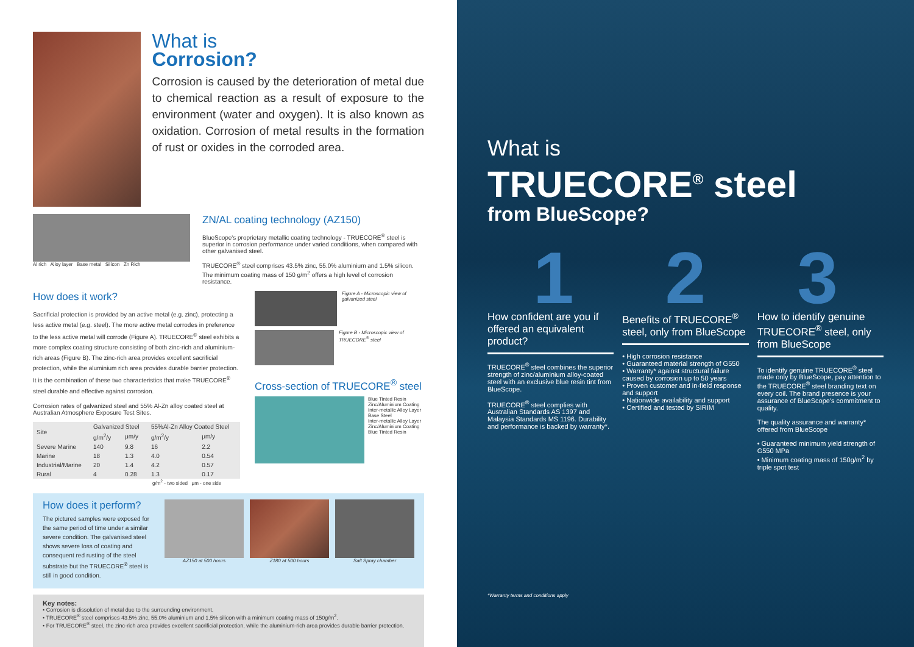What is
Corrosion?
Corrosion is caused by the deterioration of metal due to chemical reaction as a result of exposure to the environment (water and oxygen). It is also known as oxidation. Corrosion of metal results in the formation of rust or oxides in the corroded area.
Al rich Alloy layer Base metal Silicon Zn Rich
ZN/AL coating technology (AZ150)
BlueScope's proprietary metallic coating technology - TRUECORE<sup>®</sup> steel is superior in corrosion performance under varied conditions, when compared with other galvanised steel.
TRUECORE<sup>®</sup> steel comprises 43.5% zinc, 55.0% aluminium and 1.5% silicon. The minimum coating mass of 150 g/m<sup>2</sup> offers a high level of corrosion resistance.
How does it work?
Sacrificial protection is provided by an active metal (e.g. zinc), protecting a less active metal (e.g. steel). The more active metal corrodes in preference to the less active metal will corrode (Figure A). TRUECORE<sup>®</sup> steel exhibits a more complex coating structure consisting of both zinc-rich and aluminium-rich areas (Figure B). The zinc-rich area provides excellent sacrificial protection, while the aluminium rich area provides durable barrier protection. It is the combination of these two characteristics that make TRUECORE<sup>®</sup> steel durable and effective against corrosion.
Corrosion rates of galvanized steel and 55% Al-Zn alloy coated steel at Australian Atmosphere Exposure Test Sites.
| Site | Galvanized Steel | | 55%Al-Zn Alloy Coated Steel | |
| --- | --- | --- | --- | --- |
| | g/m<sup>2</sup>/y | μm/y | g/m<sup>2</sup>/y | μm/y |
| Severe Marine | 140 | 9.8 | 16 | 2.2 |
| Marine | 18 | 1.3 | 4.0 | 0.54 |
| Industrial/Marine | 20 | 1.4 | 4.2 | 0.57 |
| Rural | 4 | 0.28 | 1.3 | 0.17 |
g/m<sup>2</sup> - two sided μm - one side
Figure A - Microscopic view of galvanized steel
Figure B - Microscopic view of TRUECORE<sup>®</sup> steel
Cross-section of TRUECORE<sup>®</sup> steel
Blue Tinted Resin
Zinc/Aluminium Coating
Inter-metallic Alloy Layer
Base Steel
Inter-metallic Alloy Layer
Zinc/Aluminium Coating
Blue Tinted Resin
How does it perform?
The pictured samples were exposed for the same period of time under a similar severe condition. The galvanised steel shows severe loss of coating and consequent red rusting of the steel substrate but the TRUECORE<sup>®</sup> steel is still in good condition.
AZ150 at 500 hours Z180 at 500 hours Salt Spray chamber
Key notes:
• Corrosion is dissolution of metal due to the surrounding environment.
• TRUECORE<sup>®</sup> steel comprises 43.5% zinc, 55.0% aluminium and 1.5% silicon with a minimum coating mass of 150g/m<sup>2</sup>.
• For TRUECORE<sup>®</sup> steel, the zinc-rich area provides excellent sacrificial protection, while the aluminium-rich area provides durable barrier protection.
What is
TRUECORE<sup>®</sup> steel
from BlueScope?
1 2 3
How confident are you if offered an equivalent product?
TRUECORE<sup>®</sup> steel combines the superior strength of zinc/aluminium alloy-coated steel with an exclusive blue resin tint from BlueScope.
TRUECORE<sup>®</sup> steel complies with Australian Standards AS 1397 and Malaysia Standards MS 1196. Durability and performance is backed by warranty*.
Benefits of TRUECORE<sup>®</sup> steel, only from BlueScope
• High corrosion resistance
• Guaranteed material strength of G550
• Warranty* against structural failure caused by corrosion up to 50 years
• Proven customer and in-field response and support
• Nationwide availability and support
• Certified and tested by SIRIM
How to identify genuine TRUECORE<sup>®</sup> steel, only from BlueScope
To identify genuine TRUECORE<sup>®</sup> steel made only by BlueScope, pay attention to the TRUECORE<sup>®</sup> steel branding text on every coil. The brand presence is your assurance of BlueScope's commitment to quality.
The quality assurance and warranty* offered from BlueScope
• Guaranteed minimum yield strength of G550 MPa
• Minimum coating mass of 150g/m<sup>2</sup> by triple spot test
*Warranty terms and conditions apply